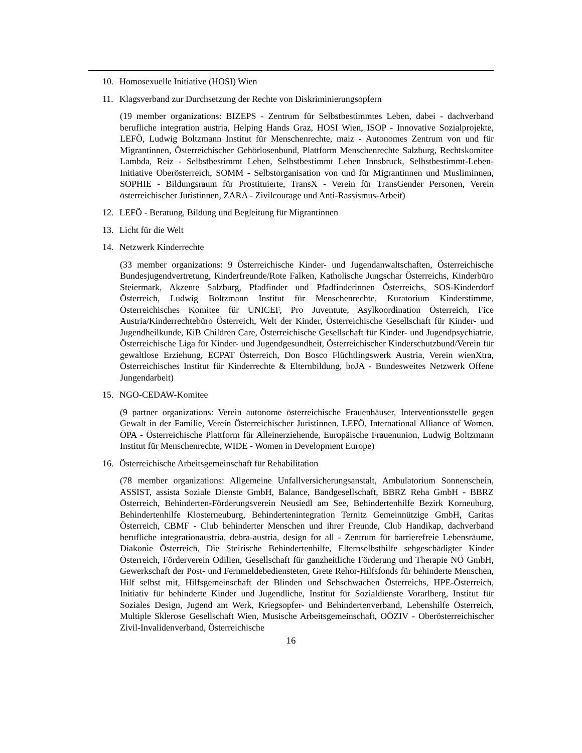10. Homosexuelle Initiative (HOSI) Wien
11. Klagsverband zur Durchsetzung der Rechte von Diskriminierungsopfern
(19 member organizations: BIZEPS - Zentrum für Selbstbestimmtes Leben, dabei - dachverband berufliche integration austria, Helping Hands Graz, HOSI Wien, ISOP - Innovative Sozialprojekte, LEFÖ, Ludwig Boltzmann Institut für Menschenrechte, maiz - Autonomes Zentrum von und für Migrantinnen, Österreichischer Gehörlosenbund, Plattform Menschenrechte Salzburg, Rechtskomitee Lambda, Reiz - Selbstbestimmt Leben, Selbstbestimmt Leben Innsbruck, Selbstbestimmt-Leben-Initiative Oberösterreich, SOMM - Selbstorganisation von und für Migrantinnen und Musliminnen, SOPHIE - Bildungsraum für Prostituierte, TransX - Verein für TransGender Personen, Verein österreichischer Juristinnen, ZARA - Zivilcourage und Anti-Rassismus-Arbeit)
12. LEFÖ - Beratung, Bildung und Begleitung für Migrantinnen
13. Licht für die Welt
14. Netzwerk Kinderrechte
(33 member organizations: 9 Österreichische Kinder- und Jugendanwaltschaften, Österreichische Bundesjugendvertretung, Kinderfreunde/Rote Falken, Katholische Jungschar Österreichs, Kinderbüro Steiermark, Akzente Salzburg, Pfadfinder und Pfadfinderinnen Österreichs, SOS-Kinderdorf Österreich, Ludwig Boltzmann Institut für Menschenrechte, Kuratorium Kinderstimme, Österreichisches Komitee für UNICEF, Pro Juventute, Asylkoordination Österreich, Fice Austria/Kinderrechtebüro Österreich, Welt der Kinder, Österreichische Gesellschaft für Kinder- und Jugendheilkunde, KiB Children Care, Österreichische Gesellschaft für Kinder- und Jugendpsychiatrie, Österreichische Liga für Kinder- und Jugendgesundheit, Österreichischer Kinderschutzbund/Verein für gewaltlose Erziehung, ECPAT Österreich, Don Bosco Flüchtlingswerk Austria, Verein wienXtra, Österreichisches Institut für Kinderrechte & Elternbildung, boJA - Bundesweites Netzwerk Offene Jungendarbeit)
15. NGO-CEDAW-Komitee
(9 partner organizations: Verein autonome österreichische Frauenhäuser, Interventionsstelle gegen Gewalt in der Familie, Verein Österreichischer Juristinnen, LEFÖ, International Alliance of Women, ÖPA - Österreichische Plattform für Alleinerziehende, Europäische Frauenunion, Ludwig Boltzmann Institut für Menschenrechte, WIDE - Women in Development Europe)
16. Österreichische Arbeitsgemeinschaft für Rehabilitation
(78 member organizations: Allgemeine Unfallversicherungsanstalt, Ambulatorium Sonnenschein, ASSIST, assista Soziale Dienste GmbH, Balance, Bandgesellschaft, BBRZ Reha GmbH - BBRZ Österreich, Behinderten-Förderungsverein Neusiedl am See, Behindertenhilfe Bezirk Korneuburg, Behindertenhilfe Klosterneuburg, Behindertenintegration Ternitz Gemeinnützige GmbH, Caritas Österreich, CBMF - Club behinderter Menschen und ihrer Freunde, Club Handikap, dachverband berufliche integrationaustria, debra-austria, design for all - Zentrum für barrierefreie Lebensräume, Diakonie Österreich, Die Steirische Behindertenhilfe, Elternselbsthilfe sehgeschädigter Kinder Österreich, Förderverein Odilien, Gesellschaft für ganzheitliche Förderung und Therapie NÖ GmbH, Gewerkschaft der Post- und Fernmeldebediensteten, Grete Rehor-Hilfsfonds für behinderte Menschen, Hilf selbst mit, Hilfsgemeinschaft der Blinden und Sehschwachen Österreichs, HPE-Österreich, Initiativ für behinderte Kinder und Jugendliche, Institut für Sozialdienste Vorarlberg, Institut für Soziales Design, Jugend am Werk, Kriegsopfer- und Behindertenverband, Lebenshilfe Österreich, Multiple Sklerose Gesellschaft Wien, Musische Arbeitsgemeinschaft, OÖZIV - Oberösterreichischer Zivil-Invalidenverband, Österreichische
16